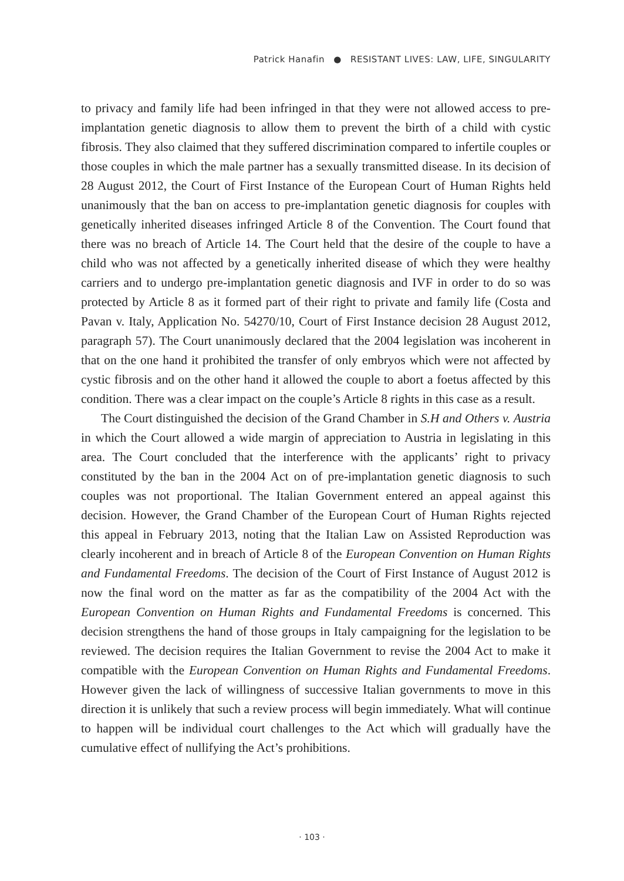Patrick Hanafin ● RESISTANT LIVES: LAW, LIFE, SINGULARITY
to privacy and family life had been infringed in that they were not allowed access to pre-implantation genetic diagnosis to allow them to prevent the birth of a child with cystic fibrosis. They also claimed that they suffered discrimination compared to infertile couples or those couples in which the male partner has a sexually transmitted disease. In its decision of 28 August 2012, the Court of First Instance of the European Court of Human Rights held unanimously that the ban on access to pre-implantation genetic diagnosis for couples with genetically inherited diseases infringed Article 8 of the Convention. The Court found that there was no breach of Article 14. The Court held that the desire of the couple to have a child who was not affected by a genetically inherited disease of which they were healthy carriers and to undergo pre-implantation genetic diagnosis and IVF in order to do so was protected by Article 8 as it formed part of their right to private and family life (Costa and Pavan v. Italy, Application No. 54270/10, Court of First Instance decision 28 August 2012, paragraph 57). The Court unanimously declared that the 2004 legislation was incoherent in that on the one hand it prohibited the transfer of only embryos which were not affected by cystic fibrosis and on the other hand it allowed the couple to abort a foetus affected by this condition. There was a clear impact on the couple’s Article 8 rights in this case as a result.
The Court distinguished the decision of the Grand Chamber in S.H and Others v. Austria in which the Court allowed a wide margin of appreciation to Austria in legislating in this area. The Court concluded that the interference with the applicants’ right to privacy constituted by the ban in the 2004 Act on of pre-implantation genetic diagnosis to such couples was not proportional. The Italian Government entered an appeal against this decision. However, the Grand Chamber of the European Court of Human Rights rejected this appeal in February 2013, noting that the Italian Law on Assisted Reproduction was clearly incoherent and in breach of Article 8 of the European Convention on Human Rights and Fundamental Freedoms. The decision of the Court of First Instance of August 2012 is now the final word on the matter as far as the compatibility of the 2004 Act with the European Convention on Human Rights and Fundamental Freedoms is concerned. This decision strengthens the hand of those groups in Italy campaigning for the legislation to be reviewed. The decision requires the Italian Government to revise the 2004 Act to make it compatible with the European Convention on Human Rights and Fundamental Freedoms. However given the lack of willingness of successive Italian governments to move in this direction it is unlikely that such a review process will begin immediately. What will continue to happen will be individual court challenges to the Act which will gradually have the cumulative effect of nullifying the Act’s prohibitions.
· 103 ·